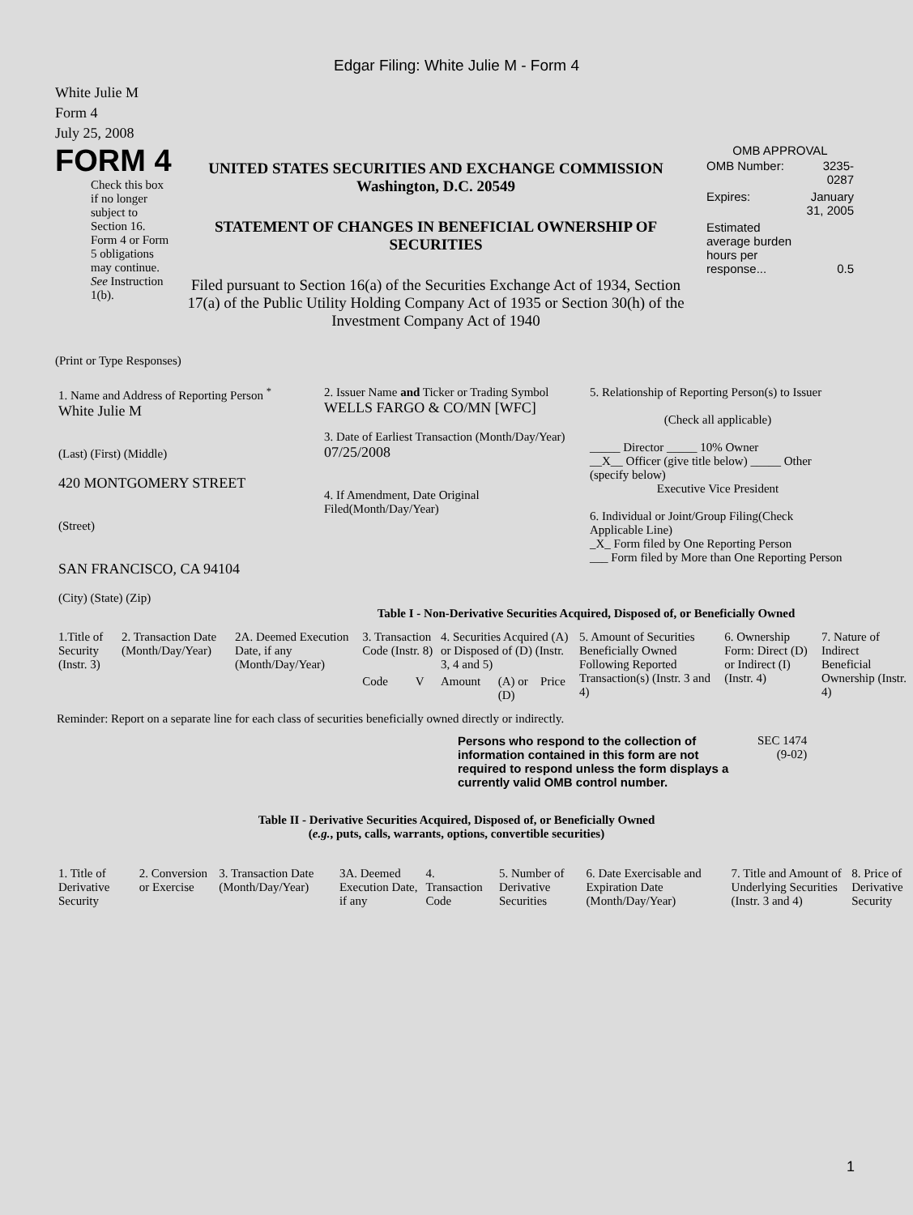Edgar Filing: White Julie M - Form 4
White Julie M
Form 4
July 25, 2008
FORM 4
Check this box if no longer subject to Section 16. Form 4 or Form 5 obligations may continue. See Instruction 1(b).
UNITED STATES SECURITIES AND EXCHANGE COMMISSION
Washington, D.C. 20549
STATEMENT OF CHANGES IN BENEFICIAL OWNERSHIP OF SECURITIES
Filed pursuant to Section 16(a) of the Securities Exchange Act of 1934, Section 17(a) of the Public Utility Holding Company Act of 1935 or Section 30(h) of the Investment Company Act of 1940
OMB APPROVAL
| OMB Number: | 3235-0287 |
| Expires: | January 31, 2005 |
| Estimated average burden hours per response... | 0.5 |
(Print or Type Responses)
| 1. Name and Address of Reporting Person <sup>*</sup> White Julie M (Last) (First) (Middle) 420 MONTGOMERY STREET (Street) SAN FRANCISCO, CA 94104 (City) (State) (Zip) | 2. Issuer Name and Ticker or Trading Symbol WELLS FARGO & CO/MN [WFC] 3. Date of Earliest Transaction (Month/Day/Year) 07/25/2008 4. If Amendment, Date Original Filed(Month/Day/Year) | 5. Relationship of Reporting Person(s) to Issuer (Check all applicable) _____ Director _____ 10% Owner __X__ Officer (give title below) _____ Other (specify below) Executive Vice President 6. Individual or Joint/Group Filing(Check Applicable Line) _X_ Form filed by One Reporting Person ___ Form filed by More than One Reporting Person |
Table I - Non-Derivative Securities Acquired, Disposed of, or Beneficially Owned
| 1.Title of Security (Instr. 3) | 2. Transaction Date (Month/Day/Year) | 2A. Deemed Execution Date, if any (Month/Day/Year) | 3. Transaction Code (Instr. 8) | | 4. Securities Acquired (A) or Disposed of (D) (Instr. 3, 4 and 5) | | | 5. Amount of Securities Beneficially Owned Following Reported Transaction(s) (Instr. 3 and 4) | 6. Ownership Form: Direct (D) or Indirect (I) (Instr. 4) | 7. Nature of Indirect Beneficial Ownership (Instr. 4) |
| --- | --- | --- | --- | --- | --- | --- | --- | --- | --- | --- |
| | | | Code | V | Amount | (A) or (D) | Price | | | |
Reminder: Report on a separate line for each class of securities beneficially owned directly or indirectly.
Persons who respond to the collection of information contained in this form are not required to respond unless the form displays a currently valid OMB control number.
SEC 1474
(9-02)
Table II - Derivative Securities Acquired, Disposed of, or Beneficially Owned
(e.g., puts, calls, warrants, options, convertible securities)
| 1. Title of Derivative Security | 2. Conversion or Exercise | 3. Transaction Date (Month/Day/Year) | 3A. Deemed Execution Date, if any | 4. Transaction Code | 5. Number of Derivative Securities | 6. Date Exercisable and Expiration Date (Month/Day/Year) | 7. Title and Amount of Underlying Securities (Instr. 3 and 4) | 8. Price of Derivative Security |
| --- | --- | --- | --- | --- | --- | --- | --- | --- |
1